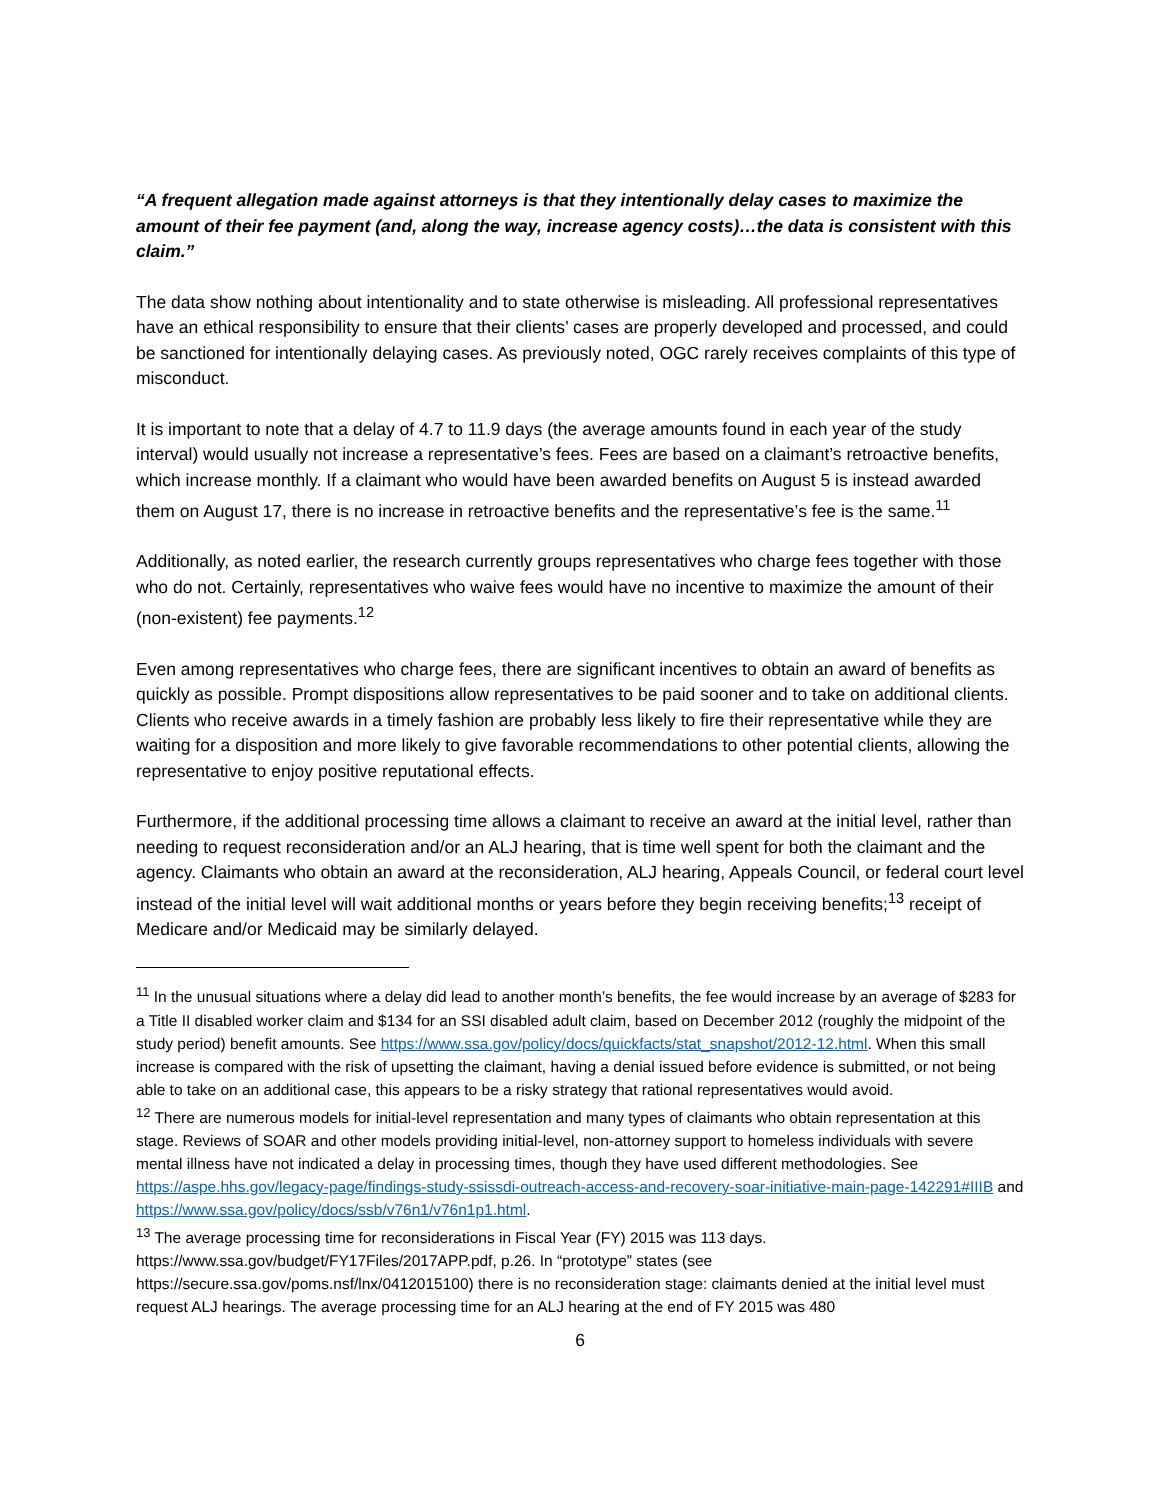“A frequent allegation made against attorneys is that they intentionally delay cases to maximize the amount of their fee payment (and, along the way, increase agency costs)…the data is consistent with this claim.”
The data show nothing about intentionality and to state otherwise is misleading. All professional representatives have an ethical responsibility to ensure that their clients’ cases are properly developed and processed, and could be sanctioned for intentionally delaying cases. As previously noted, OGC rarely receives complaints of this type of misconduct.
It is important to note that a delay of 4.7 to 11.9 days (the average amounts found in each year of the study interval) would usually not increase a representative’s fees. Fees are based on a claimant’s retroactive benefits, which increase monthly. If a claimant who would have been awarded benefits on August 5 is instead awarded them on August 17, there is no increase in retroactive benefits and the representative’s fee is the same.<sup>11</sup>
Additionally, as noted earlier, the research currently groups representatives who charge fees together with those who do not. Certainly, representatives who waive fees would have no incentive to maximize the amount of their (non-existent) fee payments.<sup>12</sup>
Even among representatives who charge fees, there are significant incentives to obtain an award of benefits as quickly as possible. Prompt dispositions allow representatives to be paid sooner and to take on additional clients. Clients who receive awards in a timely fashion are probably less likely to fire their representative while they are waiting for a disposition and more likely to give favorable recommendations to other potential clients, allowing the representative to enjoy positive reputational effects.
Furthermore, if the additional processing time allows a claimant to receive an award at the initial level, rather than needing to request reconsideration and/or an ALJ hearing, that is time well spent for both the claimant and the agency. Claimants who obtain an award at the reconsideration, ALJ hearing, Appeals Council, or federal court level instead of the initial level will wait additional months or years before they begin receiving benefits;<sup>13</sup> receipt of Medicare and/or Medicaid may be similarly delayed.
<sup>11</sup> In the unusual situations where a delay did lead to another month’s benefits, the fee would increase by an average of $283 for a Title II disabled worker claim and $134 for an SSI disabled adult claim, based on December 2012 (roughly the midpoint of the study period) benefit amounts. See https://www.ssa.gov/policy/docs/quickfacts/stat_snapshot/2012-12.html. When this small increase is compared with the risk of upsetting the claimant, having a denial issued before evidence is submitted, or not being able to take on an additional case, this appears to be a risky strategy that rational representatives would avoid.
<sup>12</sup> There are numerous models for initial-level representation and many types of claimants who obtain representation at this stage. Reviews of SOAR and other models providing initial-level, non-attorney support to homeless individuals with severe mental illness have not indicated a delay in processing times, though they have used different methodologies. See https://aspe.hhs.gov/legacy-page/findings-study-ssissdi-outreach-access-and-recovery-soar-initiative-main-page-142291#IIIB and https://www.ssa.gov/policy/docs/ssb/v76n1/v76n1p1.html.
<sup>13</sup> The average processing time for reconsiderations in Fiscal Year (FY) 2015 was 113 days. https://www.ssa.gov/budget/FY17Files/2017APP.pdf, p.26. In “prototype” states (see https://secure.ssa.gov/poms.nsf/lnx/0412015100) there is no reconsideration stage: claimants denied at the initial level must request ALJ hearings. The average processing time for an ALJ hearing at the end of FY 2015 was 480
6